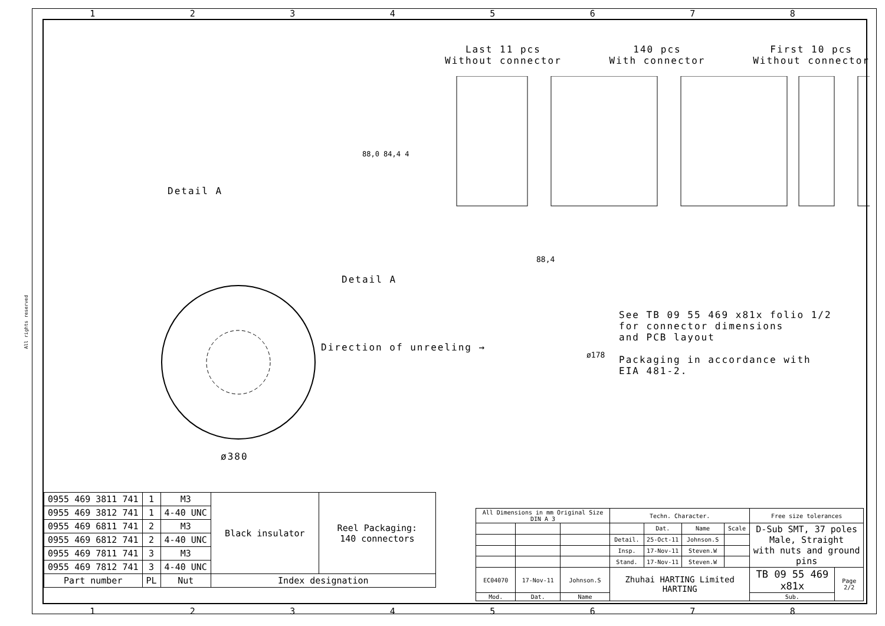12345678
Detail A
Last 11 pcs
Without connector
140 pcs
With connector
First 10 pcs
Without connector
88,0 84,4 4
Detail A
Direction of unreeling →
ø380
88,4
ø178
See TB 09 55 469 x81x folio 1/2
for connector dimensions
and PCB layout
Packaging in accordance with
EIA 481-2.
| 0955 469 3811 741 | 1 | M3 | Black insulator | Reel Packaging: 140 connectors |
| 0955 469 3812 741 | 1 | 4-40 UNC | | |
| 0955 469 6811 741 | 2 | M3 | | |
| 0955 469 6812 741 | 2 | 4-40 UNC | | |
| 0955 469 7811 741 | 3 | M3 | | |
| 0955 469 7812 741 | 3 | 4-40 UNC | | |
| Part number | PL | Nut | Index designation | |
| All Dimensions in mm Original Size DIN A 3 | | | Techn. Character. | | | | Free size tolerances | |
| | | | | Dat. | Name | Scale | D-Sub SMT, 37 poles Male, Straight with nuts and ground pins | |
| | | | Detail. | 25-Oct-11 | Johnson.S | | | |
| | | | Insp. | 17-Nov-11 | Steven.W | | | |
| | | | Stand. | 17-Nov-11 | Steven.W | | | |
| EC04070 | 17-Nov-11 | Johnson.S | Zhuhai HARTING Limited HARTING | | | | TB 09 55 469 x81x | Page 2/2 |
| Mod. | Dat. | Name | | | | | Sub. | |
12345678
All rights reserved